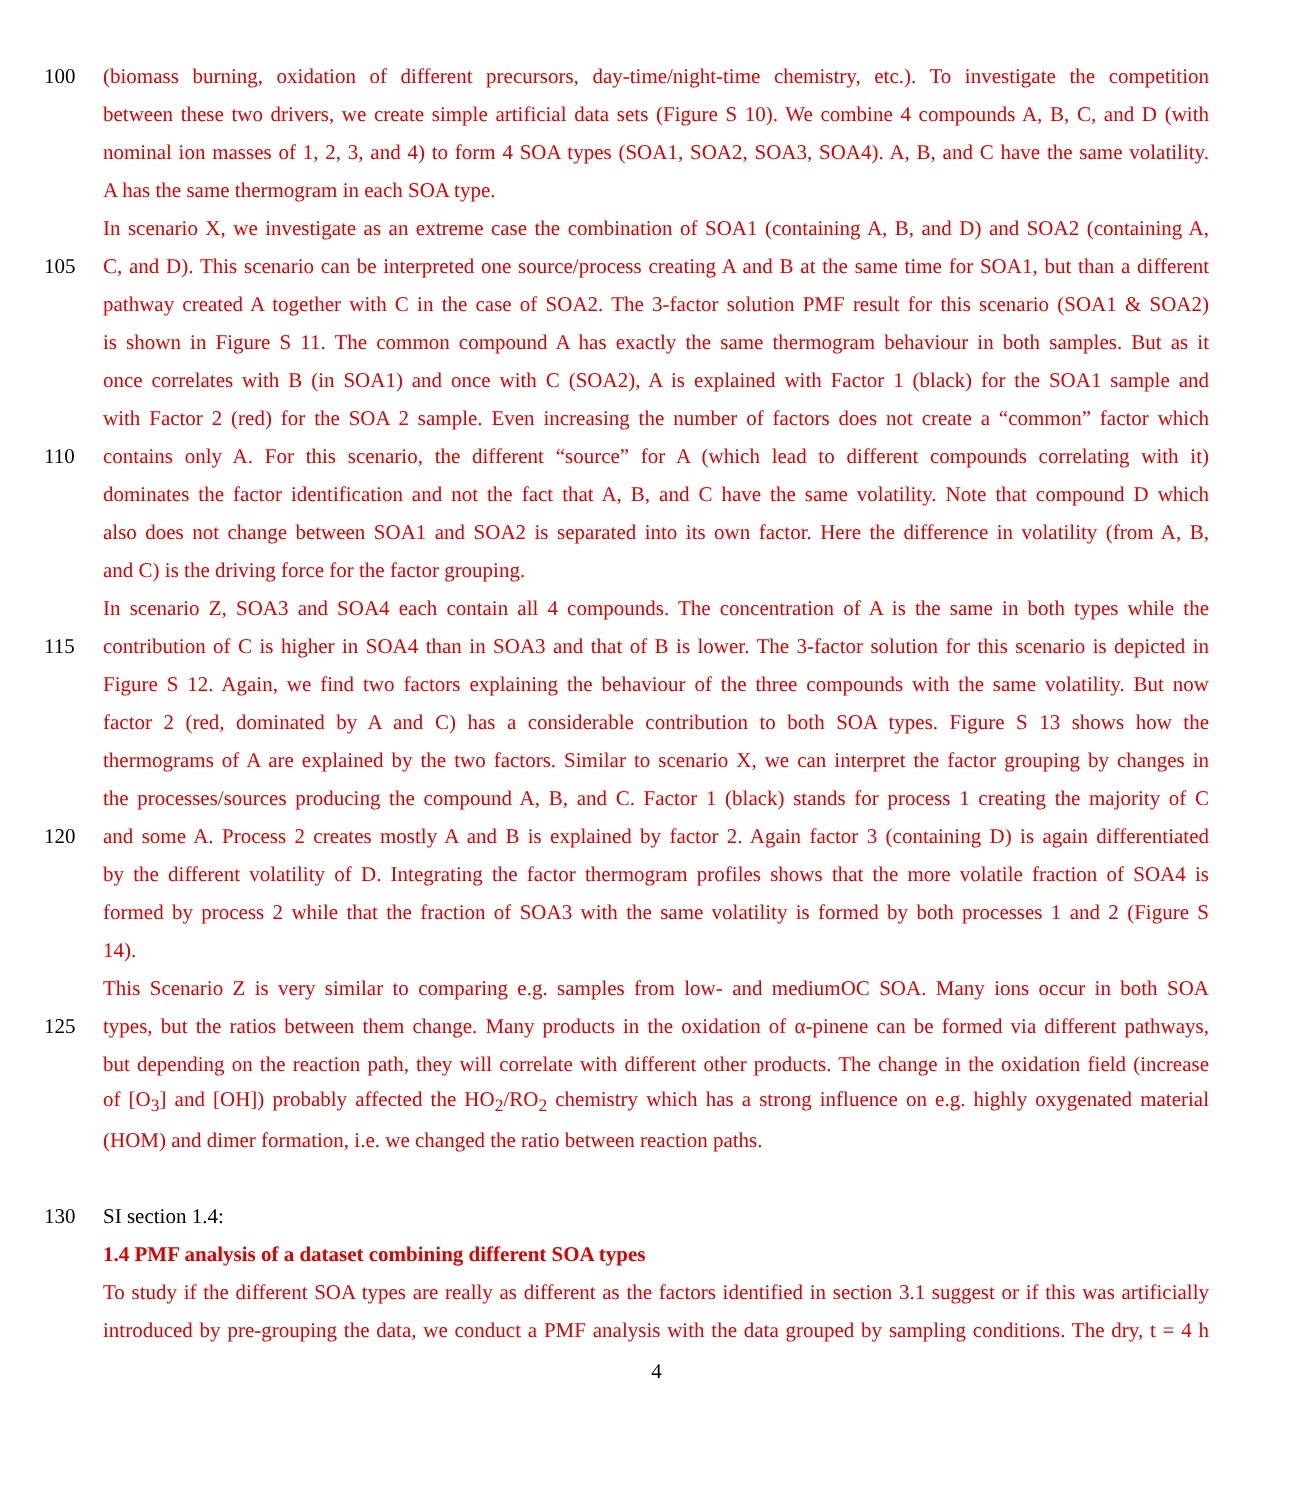100 (biomass burning, oxidation of different precursors, day-time/night-time chemistry, etc.). To investigate the competition
between these two drivers, we create simple artificial data sets (Figure S 10). We combine 4 compounds A, B, C, and D (with
nominal ion masses of 1, 2, 3, and 4) to form 4 SOA types (SOA1, SOA2, SOA3, SOA4). A, B, and C have the same volatility.
A has the same thermogram in each SOA type.
In scenario X, we investigate as an extreme case the combination of SOA1 (containing A, B, and D) and SOA2 (containing A,
105 C, and D). This scenario can be interpreted one source/process creating A and B at the same time for SOA1, but than a different
pathway created A together with C in the case of SOA2. The 3-factor solution PMF result for this scenario (SOA1 & SOA2)
is shown in Figure S 11. The common compound A has exactly the same thermogram behaviour in both samples. But as it
once correlates with B (in SOA1) and once with C (SOA2), A is explained with Factor 1 (black) for the SOA1 sample and
with Factor 2 (red) for the SOA 2 sample. Even increasing the number of factors does not create a “common” factor which
110 contains only A. For this scenario, the different “source” for A (which lead to different compounds correlating with it)
dominates the factor identification and not the fact that A, B, and C have the same volatility. Note that compound D which
also does not change between SOA1 and SOA2 is separated into its own factor. Here the difference in volatility (from A, B,
and C) is the driving force for the factor grouping.
In scenario Z, SOA3 and SOA4 each contain all 4 compounds. The concentration of A is the same in both types while the
115 contribution of C is higher in SOA4 than in SOA3 and that of B is lower. The 3-factor solution for this scenario is depicted in
Figure S 12. Again, we find two factors explaining the behaviour of the three compounds with the same volatility. But now
factor 2 (red, dominated by A and C) has a considerable contribution to both SOA types. Figure S 13 shows how the
thermograms of A are explained by the two factors. Similar to scenario X, we can interpret the factor grouping by changes in
the processes/sources producing the compound A, B, and C. Factor 1 (black) stands for process 1 creating the majority of C
120 and some A. Process 2 creates mostly A and B is explained by factor 2. Again factor 3 (containing D) is again differentiated
by the different volatility of D. Integrating the factor thermogram profiles shows that the more volatile fraction of SOA4 is
formed by process 2 while that the fraction of SOA3 with the same volatility is formed by both processes 1 and 2 (Figure S
14).
This Scenario Z is very similar to comparing e.g. samples from low- and mediumOC SOA. Many ions occur in both SOA
125 types, but the ratios between them change. Many products in the oxidation of α-pinene can be formed via different pathways,
but depending on the reaction path, they will correlate with different other products. The change in the oxidation field (increase
of [O<sub>3</sub>] and [OH]) probably affected the HO<sub>2</sub>/RO<sub>2</sub> chemistry which has a strong influence on e.g. highly oxygenated material
(HOM) and dimer formation, i.e. we changed the ratio between reaction paths.
130 SI section 1.4:
1.4 PMF analysis of a dataset combining different SOA types
To study if the different SOA types are really as different as the factors identified in section 3.1 suggest or if this was artificially
introduced by pre-grouping the data, we conduct a PMF analysis with the data grouped by sampling conditions. The dry, t = 4 h
4